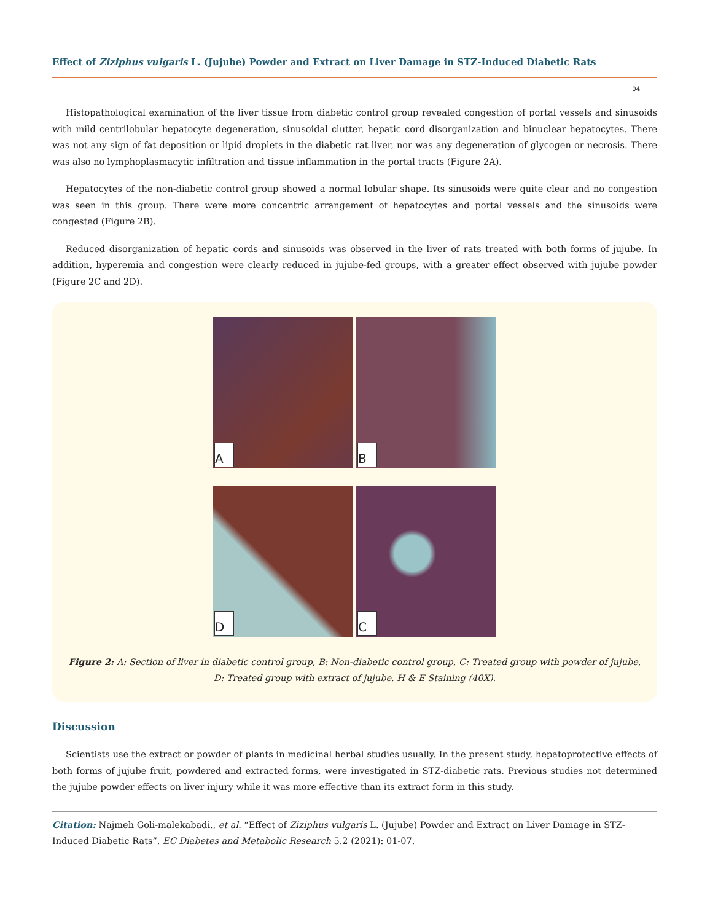Effect of Ziziphus vulgaris L. (Jujube) Powder and Extract on Liver Damage in STZ-Induced Diabetic Rats
04
Histopathological examination of the liver tissue from diabetic control group revealed congestion of portal vessels and sinusoids with mild centrilobular hepatocyte degeneration, sinusoidal clutter, hepatic cord disorganization and binuclear hepatocytes. There was not any sign of fat deposition or lipid droplets in the diabetic rat liver, nor was any degeneration of glycogen or necrosis. There was also no lymphoplasmacytic infiltration and tissue inflammation in the portal tracts (Figure 2A).
Hepatocytes of the non-diabetic control group showed a normal lobular shape. Its sinusoids were quite clear and no congestion was seen in this group. There were more concentric arrangement of hepatocytes and portal vessels and the sinusoids were congested (Figure 2B).
Reduced disorganization of hepatic cords and sinusoids was observed in the liver of rats treated with both forms of jujube. In addition, hyperemia and congestion were clearly reduced in jujube-fed groups, with a greater effect observed with jujube powder (Figure 2C and 2D).
A
B
D
C
Figure 2: A: Section of liver in diabetic control group, B: Non-diabetic control group, C: Treated group with powder of jujube,
D: Treated group with extract of jujube. H & E Staining (40X).
Discussion
Scientists use the extract or powder of plants in medicinal herbal studies usually. In the present study, hepatoprotective effects of both forms of jujube fruit, powdered and extracted forms, were investigated in STZ-diabetic rats. Previous studies not determined the jujube powder effects on liver injury while it was more effective than its extract form in this study.
Citation: Najmeh Goli-malekabadi., et al. “Effect of Ziziphus vulgaris L. (Jujube) Powder and Extract on Liver Damage in STZ-Induced Diabetic Rats”. EC Diabetes and Metabolic Research 5.2 (2021): 01-07.